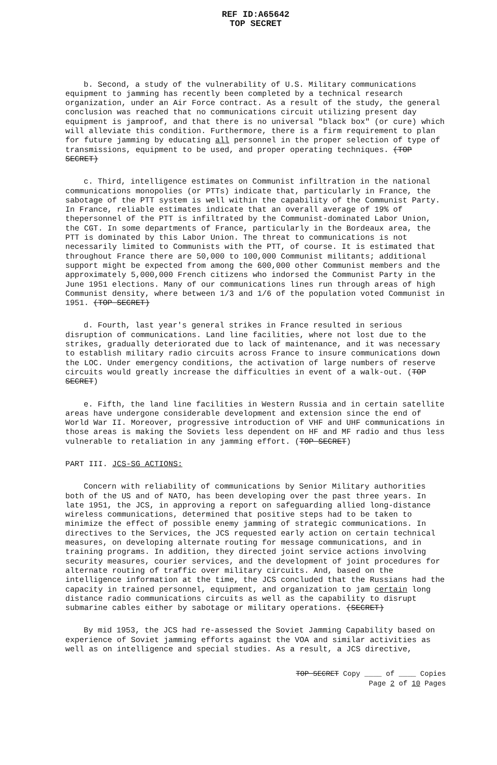REF ID:A65642
TOP SECRET
b. Second, a study of the vulnerability of U.S. Military communications equipment to jamming has recently been completed by a technical research organization, under an Air Force contract. As a result of the study, the general conclusion was reached that no communications circuit utilizing present day equipment is jamproof, and that there is no universal "black box" (or cure) which will alleviate this condition. Furthermore, there is a firm requirement to plan for future jamming by educating all personnel in the proper selection of type of transmissions, equipment to be used, and proper operating techniques. (TOP SECRET)
c. Third, intelligence estimates on Communist infiltration in the national communications monopolies (or PTTs) indicate that, particularly in France, the sabotage of the PTT system is well within the capability of the Communist Party. In France, reliable estimates indicate that an overall average of 19% of thepersonnel of the PTT is infiltrated by the Communist-dominated Labor Union, the CGT. In some departments of France, particularly in the Bordeaux area, the PTT is dominated by this Labor Union. The threat to communications is not necessarily limited to Communists with the PTT, of course. It is estimated that throughout France there are 50,000 to 100,000 Communist militants; additional support might be expected from among the 600,000 other Communist members and the approximately 5,000,000 French citizens who indorsed the Communist Party in the June 1951 elections. Many of our communications lines run through areas of high Communist density, where between 1/3 and 1/6 of the population voted Communist in 1951. (TOP SECRET)
d. Fourth, last year's general strikes in France resulted in serious disruption of communications. Land line facilities, where not lost due to the strikes, gradually deteriorated due to lack of maintenance, and it was necessary to establish military radio circuits across France to insure communications down the LOC. Under emergency conditions, the activation of large numbers of reserve circuits would greatly increase the difficulties in event of a walk-out. (TOP SECRET)
e. Fifth, the land line facilities in Western Russia and in certain satellite areas have undergone considerable development and extension since the end of World War II. Moreover, progressive introduction of VHF and UHF communications in those areas is making the Soviets less dependent on HF and MF radio and thus less vulnerable to retaliation in any jamming effort. (TOP SECRET)
PART III. JCS-SG ACTIONS:
Concern with reliability of communications by Senior Military authorities both of the US and of NATO, has been developing over the past three years. In late 1951, the JCS, in approving a report on safeguarding allied long-distance wireless communications, determined that positive steps had to be taken to minimize the effect of possible enemy jamming of strategic communications. In directives to the Services, the JCS requested early action on certain technical measures, on developing alternate routing for message communications, and in training programs. In addition, they directed joint service actions involving security measures, courier services, and the development of joint procedures for alternate routing of traffic over military circuits. And, based on the intelligence information at the time, the JCS concluded that the Russians had the capacity in trained personnel, equipment, and organization to jam certain long distance radio communications circuits as well as the capability to disrupt submarine cables either by sabotage or military operations. (SECRET)
By mid 1953, the JCS had re-assessed the Soviet Jamming Capability based on experience of Soviet jamming efforts against the VOA and similar activities as well as on intelligence and special studies. As a result, a JCS directive,
TOP SECRET Copy ____ of ____ Copies
Page 2 of 10 Pages